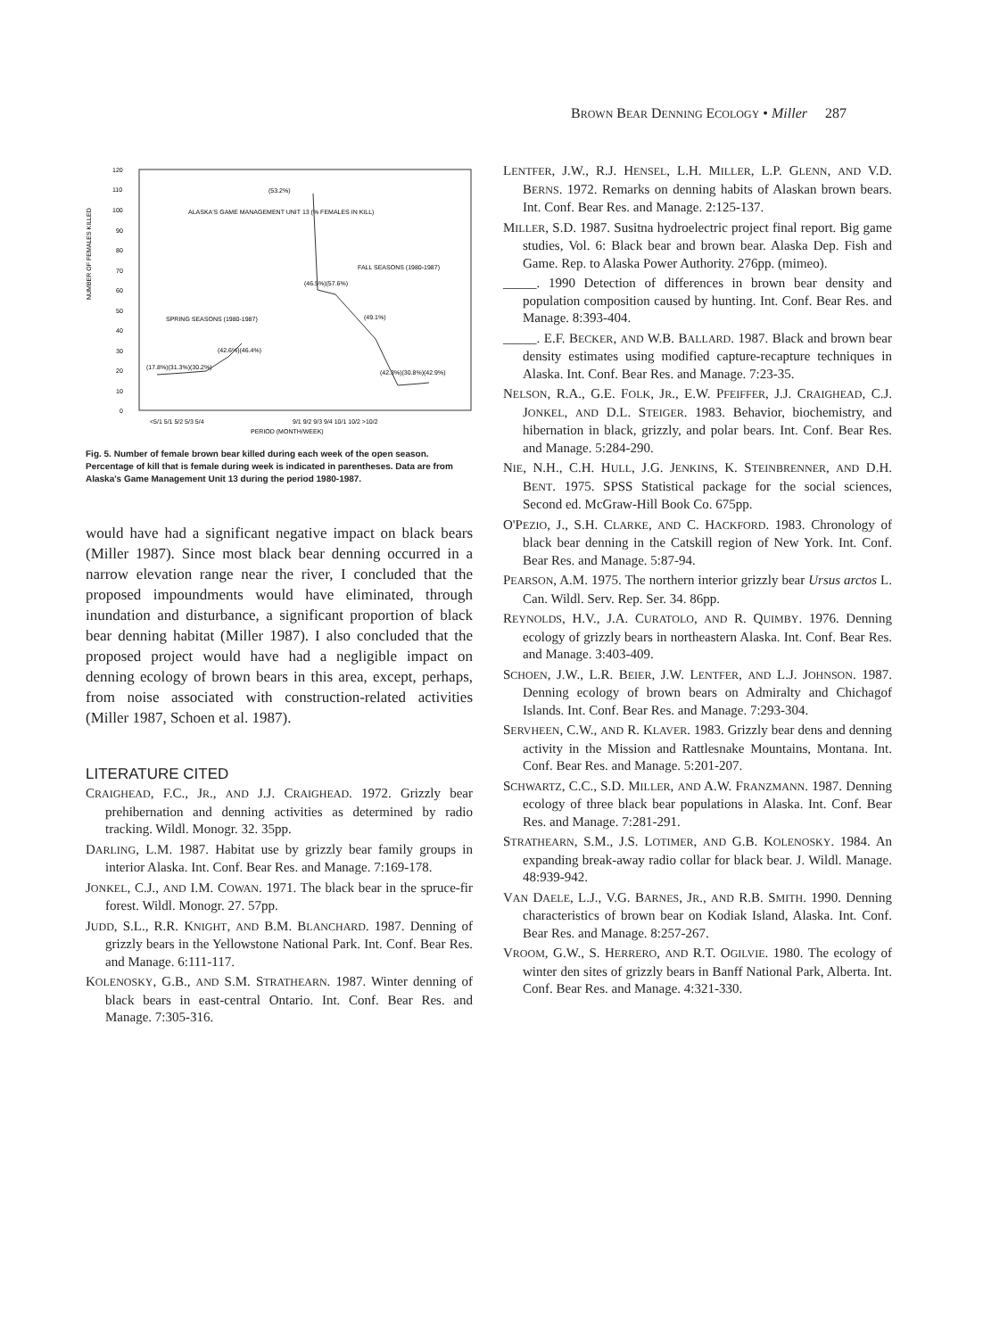B ROWN B EAR D ENNING E COLOGY • Miller 287
NUMBER OF FEMALES KILLED
120
110
100
90
80
70
60
50
40
30
20
10
0
(53.2%)
ALASKA'S GAME MANAGEMENT UNIT 13 (% FEMALES IN KILL)
FALL SEASONS (1980-1987)
SPRING SEASONS (1980-1987)
(46.5%)(57.6%)
(42.6%)(46.4%)
(49.1%)
(17.8%)(31.3%)(30.2%)
(42.3%)(30.8%)(42.9%)
<5/1 5/1 5/2 5/3 5/4
9/1 9/2 9/3 9/4 10/1 10/2 >10/2
PERIOD (MONTH/WEEK)
Fig. 5. Number of female brown bear killed during each week of the open season. Percentage of kill that is female during week is indicated in parentheses. Data are from Alaska's Game Management Unit 13 during the period 1980-1987.
would have had a significant negative impact on black bears (Miller 1987). Since most black bear denning occurred in a narrow elevation range near the river, I concluded that the proposed impoundments would have eliminated, through inundation and disturbance, a significant proportion of black bear denning habitat (Miller 1987). I also concluded that the proposed project would have had a negligible impact on denning ecology of brown bears in this area, except, perhaps, from noise associated with construction-related activities (Miller 1987, Schoen et al. 1987).
LITERATURE CITED
CRAIGHEAD, F.C., JR., AND J.J. CRAIGHEAD. 1972. Grizzly bear prehibernation and denning activities as determined by radio tracking. Wildl. Monogr. 32. 35pp.
DARLING, L.M. 1987. Habitat use by grizzly bear family groups in interior Alaska. Int. Conf. Bear Res. and Manage. 7:169-178.
JONKEL, C.J., AND I.M. COWAN. 1971. The black bear in the spruce-fir forest. Wildl. Monogr. 27. 57pp.
JUDD, S.L., R.R. KNIGHT, AND B.M. BLANCHARD. 1987. Denning of grizzly bears in the Yellowstone National Park. Int. Conf. Bear Res. and Manage. 6:111-117.
KOLENOSKY, G.B., AND S.M. STRATHEARN. 1987. Winter denning of black bears in east-central Ontario. Int. Conf. Bear Res. and Manage. 7:305-316.
LENTFER, J.W., R.J. HENSEL, L.H. MILLER, L.P. GLENN, AND V.D. BERNS. 1972. Remarks on denning habits of Alaskan brown bears. Int. Conf. Bear Res. and Manage. 2:125-137.
MILLER, S.D. 1987. Susitna hydroelectric project final report. Big game studies, Vol. 6: Black bear and brown bear. Alaska Dep. Fish and Game. Rep. to Alaska Power Authority. 276pp. (mimeo).
_____. 1990 Detection of differences in brown bear density and population composition caused by hunting. Int. Conf. Bear Res. and Manage. 8:393-404.
_____. E.F. BECKER, AND W.B. BALLARD. 1987. Black and brown bear density estimates using modified capture-recapture techniques in Alaska. Int. Conf. Bear Res. and Manage. 7:23-35.
NELSON, R.A., G.E. FOLK, JR., E.W. PFEIFFER, J.J. CRAIGHEAD, C.J. JONKEL, AND D.L. STEIGER. 1983. Behavior, biochemistry, and hibernation in black, grizzly, and polar bears. Int. Conf. Bear Res. and Manage. 5:284-290.
NIE, N.H., C.H. HULL, J.G. JENKINS, K. STEINBRENNER, AND D.H. BENT. 1975. SPSS Statistical package for the social sciences, Second ed. McGraw-Hill Book Co. 675pp.
O'PEZIO, J., S.H. CLARKE, AND C. HACKFORD. 1983. Chronology of black bear denning in the Catskill region of New York. Int. Conf. Bear Res. and Manage. 5:87-94.
PEARSON, A.M. 1975. The northern interior grizzly bear Ursus arctos L. Can. Wildl. Serv. Rep. Ser. 34. 86pp.
REYNOLDS, H.V., J.A. CURATOLO, AND R. QUIMBY. 1976. Denning ecology of grizzly bears in northeastern Alaska. Int. Conf. Bear Res. and Manage. 3:403-409.
SCHOEN, J.W., L.R. BEIER, J.W. LENTFER, AND L.J. JOHNSON. 1987. Denning ecology of brown bears on Admiralty and Chichagof Islands. Int. Conf. Bear Res. and Manage. 7:293-304.
SERVHEEN, C.W., AND R. KLAVER. 1983. Grizzly bear dens and denning activity in the Mission and Rattlesnake Mountains, Montana. Int. Conf. Bear Res. and Manage. 5:201-207.
SCHWARTZ, C.C., S.D. MILLER, AND A.W. FRANZMANN. 1987. Denning ecology of three black bear populations in Alaska. Int. Conf. Bear Res. and Manage. 7:281-291.
STRATHEARN, S.M., J.S. LOTIMER, AND G.B. KOLENOSKY. 1984. An expanding break-away radio collar for black bear. J. Wildl. Manage. 48:939-942.
VAN DAELE, L.J., V.G. BARNES, JR., AND R.B. SMITH. 1990. Denning characteristics of brown bear on Kodiak Island, Alaska. Int. Conf. Bear Res. and Manage. 8:257-267.
VROOM, G.W., S. HERRERO, AND R.T. OGILVIE. 1980. The ecology of winter den sites of grizzly bears in Banff National Park, Alberta. Int. Conf. Bear Res. and Manage. 4:321-330.